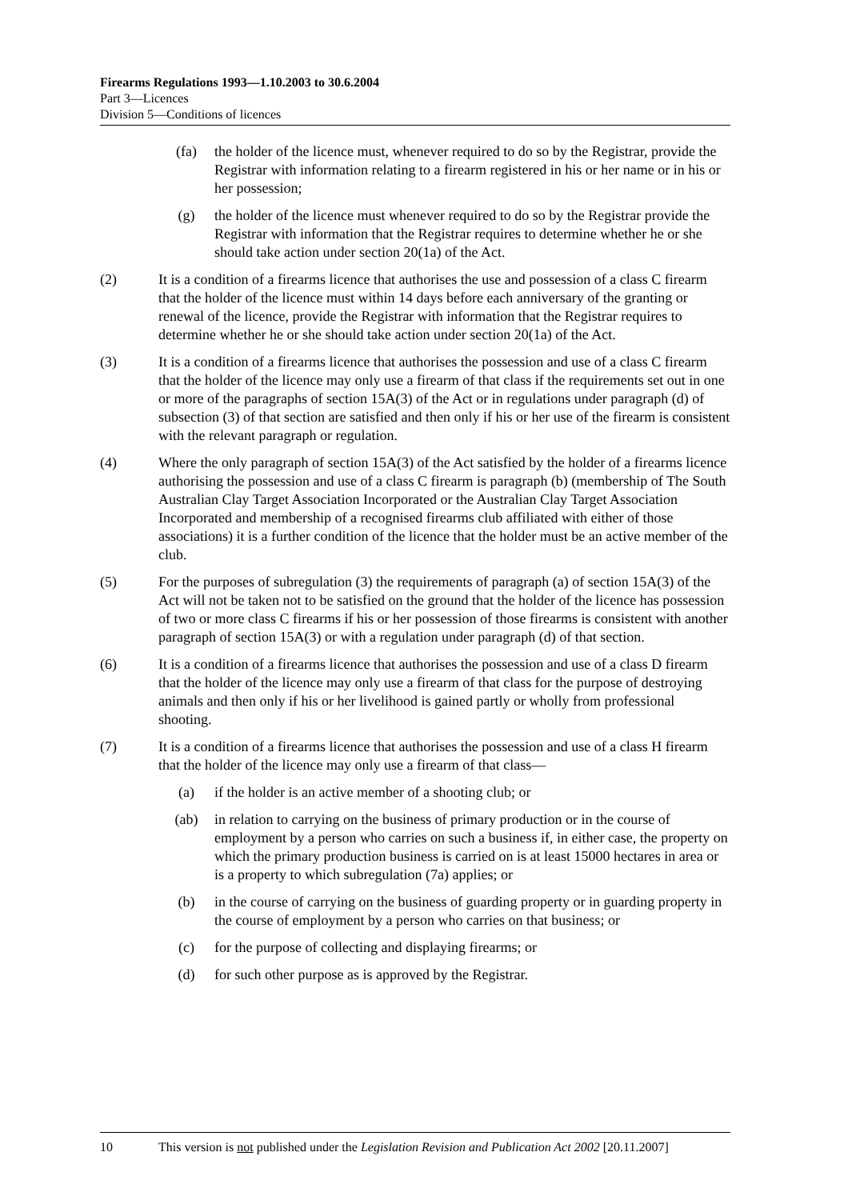Firearms Regulations 1993—1.10.2003 to 30.6.2004
Part 3—Licences
Division 5—Conditions of licences
(fa) the holder of the licence must, whenever required to do so by the Registrar, provide the Registrar with information relating to a firearm registered in his or her name or in his or her possession;
(g) the holder of the licence must whenever required to do so by the Registrar provide the Registrar with information that the Registrar requires to determine whether he or she should take action under section 20(1a) of the Act.
(2) It is a condition of a firearms licence that authorises the use and possession of a class C firearm that the holder of the licence must within 14 days before each anniversary of the granting or renewal of the licence, provide the Registrar with information that the Registrar requires to determine whether he or she should take action under section 20(1a) of the Act.
(3) It is a condition of a firearms licence that authorises the possession and use of a class C firearm that the holder of the licence may only use a firearm of that class if the requirements set out in one or more of the paragraphs of section 15A(3) of the Act or in regulations under paragraph (d) of subsection (3) of that section are satisfied and then only if his or her use of the firearm is consistent with the relevant paragraph or regulation.
(4) Where the only paragraph of section 15A(3) of the Act satisfied by the holder of a firearms licence authorising the possession and use of a class C firearm is paragraph (b) (membership of The South Australian Clay Target Association Incorporated or the Australian Clay Target Association Incorporated and membership of a recognised firearms club affiliated with either of those associations) it is a further condition of the licence that the holder must be an active member of the club.
(5) For the purposes of subregulation (3) the requirements of paragraph (a) of section 15A(3) of the Act will not be taken not to be satisfied on the ground that the holder of the licence has possession of two or more class C firearms if his or her possession of those firearms is consistent with another paragraph of section 15A(3) or with a regulation under paragraph (d) of that section.
(6) It is a condition of a firearms licence that authorises the possession and use of a class D firearm that the holder of the licence may only use a firearm of that class for the purpose of destroying animals and then only if his or her livelihood is gained partly or wholly from professional shooting.
(7) It is a condition of a firearms licence that authorises the possession and use of a class H firearm that the holder of the licence may only use a firearm of that class—
(a) if the holder is an active member of a shooting club; or
(ab) in relation to carrying on the business of primary production or in the course of employment by a person who carries on such a business if, in either case, the property on which the primary production business is carried on is at least 15000 hectares in area or is a property to which subregulation (7a) applies; or
(b) in the course of carrying on the business of guarding property or in guarding property in the course of employment by a person who carries on that business; or
(c) for the purpose of collecting and displaying firearms; or
(d) for such other purpose as is approved by the Registrar.
10 This version is not published under the Legislation Revision and Publication Act 2002 [20.11.2007]